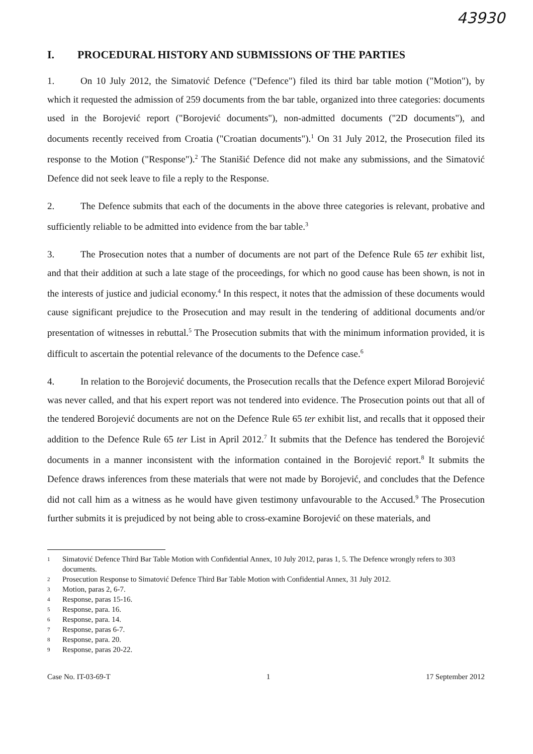43930
I. PROCEDURAL HISTORY AND SUBMISSIONS OF THE PARTIES
1. On 10 July 2012, the Simatović Defence ("Defence") filed its third bar table motion ("Motion"), by which it requested the admission of 259 documents from the bar table, organized into three categories: documents used in the Borojević report ("Borojević documents"), non-admitted documents ("2D documents"), and documents recently received from Croatia ("Croatian documents").<sup>1</sup> On 31 July 2012, the Prosecution filed its response to the Motion ("Response").<sup>2</sup> The Stanišić Defence did not make any submissions, and the Simatović Defence did not seek leave to file a reply to the Response.
2. The Defence submits that each of the documents in the above three categories is relevant, probative and sufficiently reliable to be admitted into evidence from the bar table.<sup>3</sup>
3. The Prosecution notes that a number of documents are not part of the Defence Rule 65 ter exhibit list, and that their addition at such a late stage of the proceedings, for which no good cause has been shown, is not in the interests of justice and judicial economy.<sup>4</sup> In this respect, it notes that the admission of these documents would cause significant prejudice to the Prosecution and may result in the tendering of additional documents and/or presentation of witnesses in rebuttal.<sup>5</sup> The Prosecution submits that with the minimum information provided, it is difficult to ascertain the potential relevance of the documents to the Defence case.<sup>6</sup>
4. In relation to the Borojević documents, the Prosecution recalls that the Defence expert Milorad Borojević was never called, and that his expert report was not tendered into evidence. The Prosecution points out that all of the tendered Borojević documents are not on the Defence Rule 65 ter exhibit list, and recalls that it opposed their addition to the Defence Rule 65 ter List in April 2012.<sup>7</sup> It submits that the Defence has tendered the Borojević documents in a manner inconsistent with the information contained in the Borojević report.<sup>8</sup> It submits the Defence draws inferences from these materials that were not made by Borojević, and concludes that the Defence did not call him as a witness as he would have given testimony unfavourable to the Accused.<sup>9</sup> The Prosecution further submits it is prejudiced by not being able to cross-examine Borojević on these materials, and
1 Simatović Defence Third Bar Table Motion with Confidential Annex, 10 July 2012, paras 1, 5. The Defence wrongly refers to 303 documents.
2 Prosecution Response to Simatović Defence Third Bar Table Motion with Confidential Annex, 31 July 2012.
3 Motion, paras 2, 6-7.
4 Response, paras 15-16.
5 Response, para. 16.
6 Response, para. 14.
7 Response, paras 6-7.
8 Response, para. 20.
9 Response, paras 20-22.
Case No. IT-03-69-T 1 17 September 2012